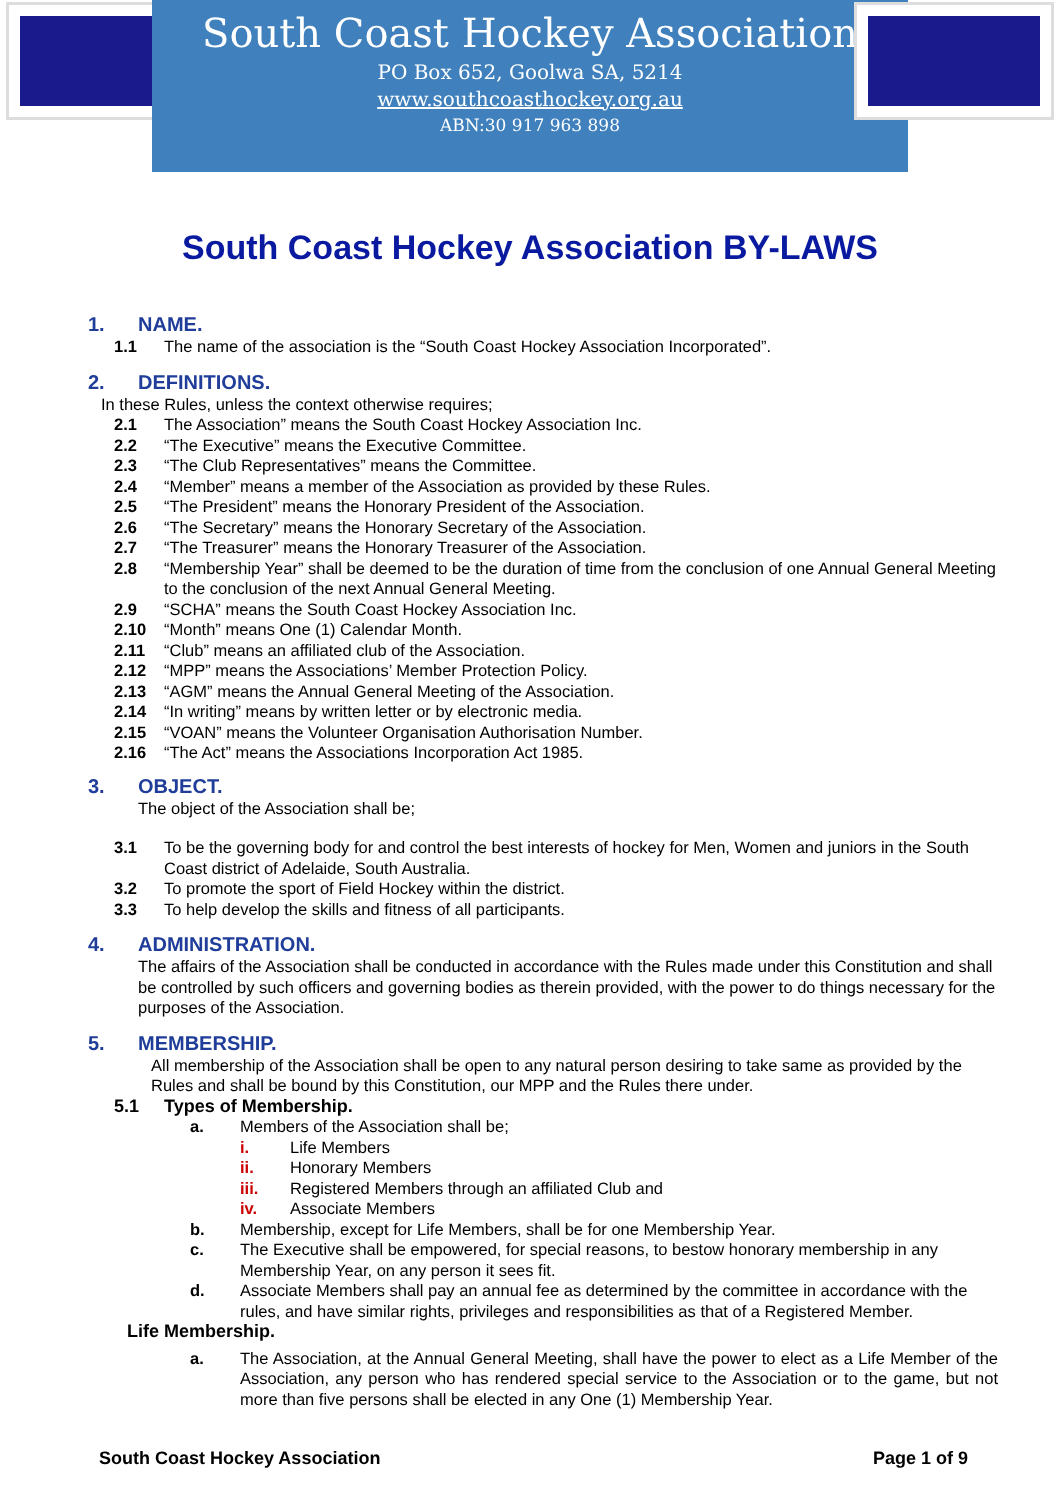South Coast Hockey Association
PO Box 652, Goolwa SA, 5214
www.southcoasthockey.org.au
ABN:30 917 963 898
South Coast Hockey Association BY-LAWS
1. NAME.
1.1 The name of the association is the “South Coast Hockey Association Incorporated”.
2. DEFINITIONS.
In these Rules, unless the context otherwise requires;
2.1 The Association” means the South Coast Hockey Association Inc.
2.2 “The Executive” means the Executive Committee.
2.3 “The Club Representatives” means the Committee.
2.4 “Member” means a member of the Association as provided by these Rules.
2.5 “The President” means the Honorary President of the Association.
2.6 “The Secretary” means the Honorary Secretary of the Association.
2.7 “The Treasurer” means the Honorary Treasurer of the Association.
2.8 “Membership Year” shall be deemed to be the duration of time from the conclusion of one Annual General Meeting to the conclusion of the next Annual General Meeting.
2.9 “SCHA” means the South Coast Hockey Association Inc.
2.10 “Month” means One (1) Calendar Month.
2.11 “Club” means an affiliated club of the Association.
2.12 “MPP” means the Associations’ Member Protection Policy.
2.13 “AGM” means the Annual General Meeting of the Association.
2.14 “In writing” means by written letter or by electronic media.
2.15 “VOAN” means the Volunteer Organisation Authorisation Number.
2.16 “The Act” means the Associations Incorporation Act 1985.
3. OBJECT.
The object of the Association shall be;
3.1 To be the governing body for and control the best interests of hockey for Men, Women and juniors in the South Coast district of Adelaide, South Australia.
3.2 To promote the sport of Field Hockey within the district.
3.3 To help develop the skills and fitness of all participants.
4. ADMINISTRATION.
The affairs of the Association shall be conducted in accordance with the Rules made under this Constitution and shall be controlled by such officers and governing bodies as therein provided, with the power to do things necessary for the purposes of the Association.
5. MEMBERSHIP.
All membership of the Association shall be open to any natural person desiring to take same as provided by the Rules and shall be bound by this Constitution, our MPP and the Rules there under.
5.1 Types of Membership.
a. Members of the Association shall be;
i. Life Members
ii. Honorary Members
iii. Registered Members through an affiliated Club and
iv. Associate Members
b. Membership, except for Life Members, shall be for one Membership Year.
c. The Executive shall be empowered, for special reasons, to bestow honorary membership in any Membership Year, on any person it sees fit.
d. Associate Members shall pay an annual fee as determined by the committee in accordance with the rules, and have similar rights, privileges and responsibilities as that of a Registered Member.
Life Membership.
a. The Association, at the Annual General Meeting, shall have the power to elect as a Life Member of the Association, any person who has rendered special service to the Association or to the game, but not more than five persons shall be elected in any One (1) Membership Year.
South Coast Hockey Association Page 1 of 9